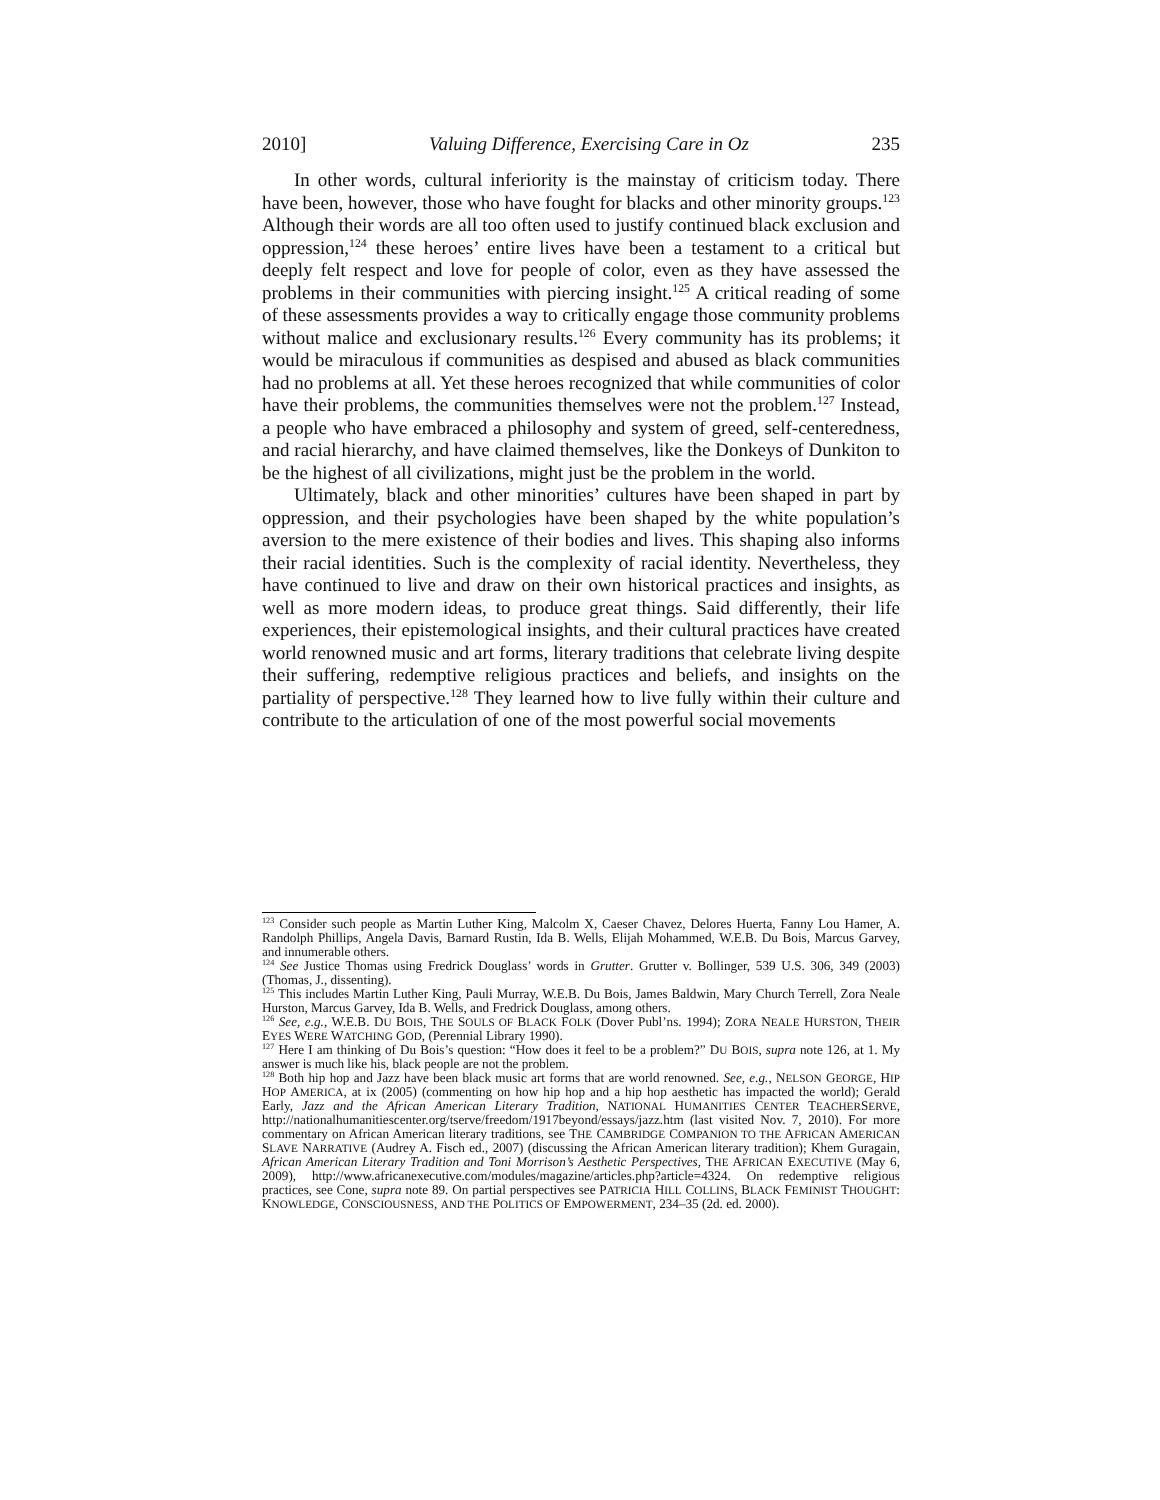2010] Valuing Difference, Exercising Care in Oz 235
In other words, cultural inferiority is the mainstay of criticism today. There have been, however, those who have fought for blacks and other minority groups.<sup>123</sup> Although their words are all too often used to justify continued black exclusion and oppression,<sup>124</sup> these heroes’ entire lives have been a testament to a critical but deeply felt respect and love for people of color, even as they have assessed the problems in their communities with piercing insight.<sup>125</sup> A critical reading of some of these assessments provides a way to critically engage those community problems without malice and exclusionary results.<sup>126</sup> Every community has its problems; it would be miraculous if communities as despised and abused as black communities had no problems at all. Yet these heroes recognized that while communities of color have their problems, the communities themselves were not the problem.<sup>127</sup> Instead, a people who have embraced a philosophy and system of greed, self-centeredness, and racial hierarchy, and have claimed themselves, like the Donkeys of Dunkiton to be the highest of all civilizations, might just be the problem in the world.
Ultimately, black and other minorities’ cultures have been shaped in part by oppression, and their psychologies have been shaped by the white population’s aversion to the mere existence of their bodies and lives. This shaping also informs their racial identities. Such is the complexity of racial identity. Nevertheless, they have continued to live and draw on their own historical practices and insights, as well as more modern ideas, to produce great things. Said differently, their life experiences, their epistemological insights, and their cultural practices have created world renowned music and art forms, literary traditions that celebrate living despite their suffering, redemptive religious practices and beliefs, and insights on the partiality of perspective.<sup>128</sup> They learned how to live fully within their culture and contribute to the articulation of one of the most powerful social movements
<sup>123</sup> Consider such people as Martin Luther King, Malcolm X, Caeser Chavez, Delores Huerta, Fanny Lou Hamer, A. Randolph Phillips, Angela Davis, Barnard Rustin, Ida B. Wells, Elijah Mohammed, W.E.B. Du Bois, Marcus Garvey, and innumerable others.
<sup>124</sup> See Justice Thomas using Fredrick Douglass’ words in Grutter. Grutter v. Bollinger, 539 U.S. 306, 349 (2003) (Thomas, J., dissenting).
<sup>125</sup> This includes Martin Luther King, Pauli Murray, W.E.B. Du Bois, James Baldwin, Mary Church Terrell, Zora Neale Hurston, Marcus Garvey, Ida B. Wells, and Fredrick Douglass, among others.
<sup>126</sup> See, e.g., W.E.B. DU BOIS, THE SOULS OF BLACK FOLK (Dover Publ’ns. 1994); ZORA NEALE HURSTON, THEIR EYES WERE WATCHING GOD, (Perennial Library 1990).
<sup>127</sup> Here I am thinking of Du Bois’s question: “How does it feel to be a problem?” DU BOIS, supra note 126, at 1. My answer is much like his, black people are not the problem.
<sup>128</sup> Both hip hop and Jazz have been black music art forms that are world renowned. See, e.g., NELSON GEORGE, HIP HOP AMERICA, at ix (2005) (commenting on how hip hop and a hip hop aesthetic has impacted the world); Gerald Early, Jazz and the African American Literary Tradition, NATIONAL HUMANITIES CENTER TEACHERSERVE, http://nationalhumanitiescenter.org/tserve/freedom/1917beyond/essays/jazz.htm (last visited Nov. 7, 2010). For more commentary on African American literary traditions, see THE CAMBRIDGE COMPANION TO THE AFRICAN AMERICAN SLAVE NARRATIVE (Audrey A. Fisch ed., 2007) (discussing the African American literary tradition); Khem Guragain, African American Literary Tradition and Toni Morrison’s Aesthetic Perspectives, THE AFRICAN EXECUTIVE (May 6, 2009), http://www.africanexecutive.com/modules/magazine/articles.php?article=4324. On redemptive religious practices, see Cone, supra note 89. On partial perspectives see PATRICIA HILL COLLINS, BLACK FEMINIST THOUGHT: KNOWLEDGE, CONSCIOUSNESS, AND THE POLITICS OF EMPOWERMENT, 234–35 (2d. ed. 2000).